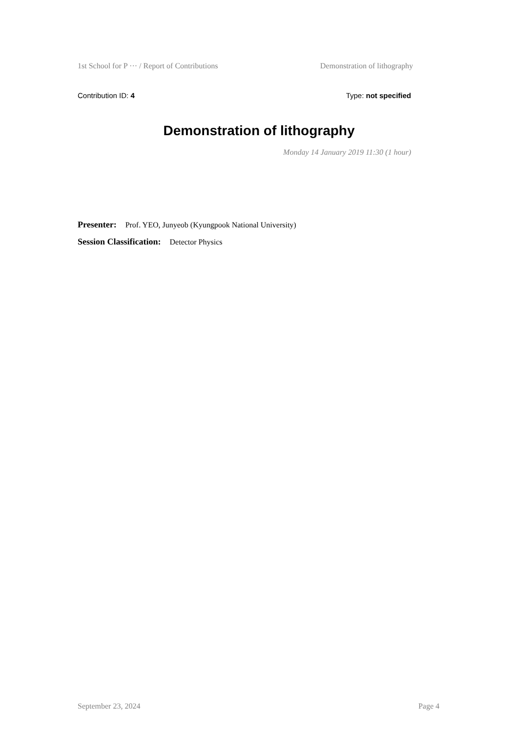1st School for P ··· / Report of Contributions Demonstration of lithography
Contribution ID: 4 Type: not specified
Demonstration of lithography
Monday 14 January 2019 11:30 (1 hour)
Presenter: Prof. YEO, Junyeob (Kyungpook National University)
Session Classification: Detector Physics
September 23, 2024 Page 4